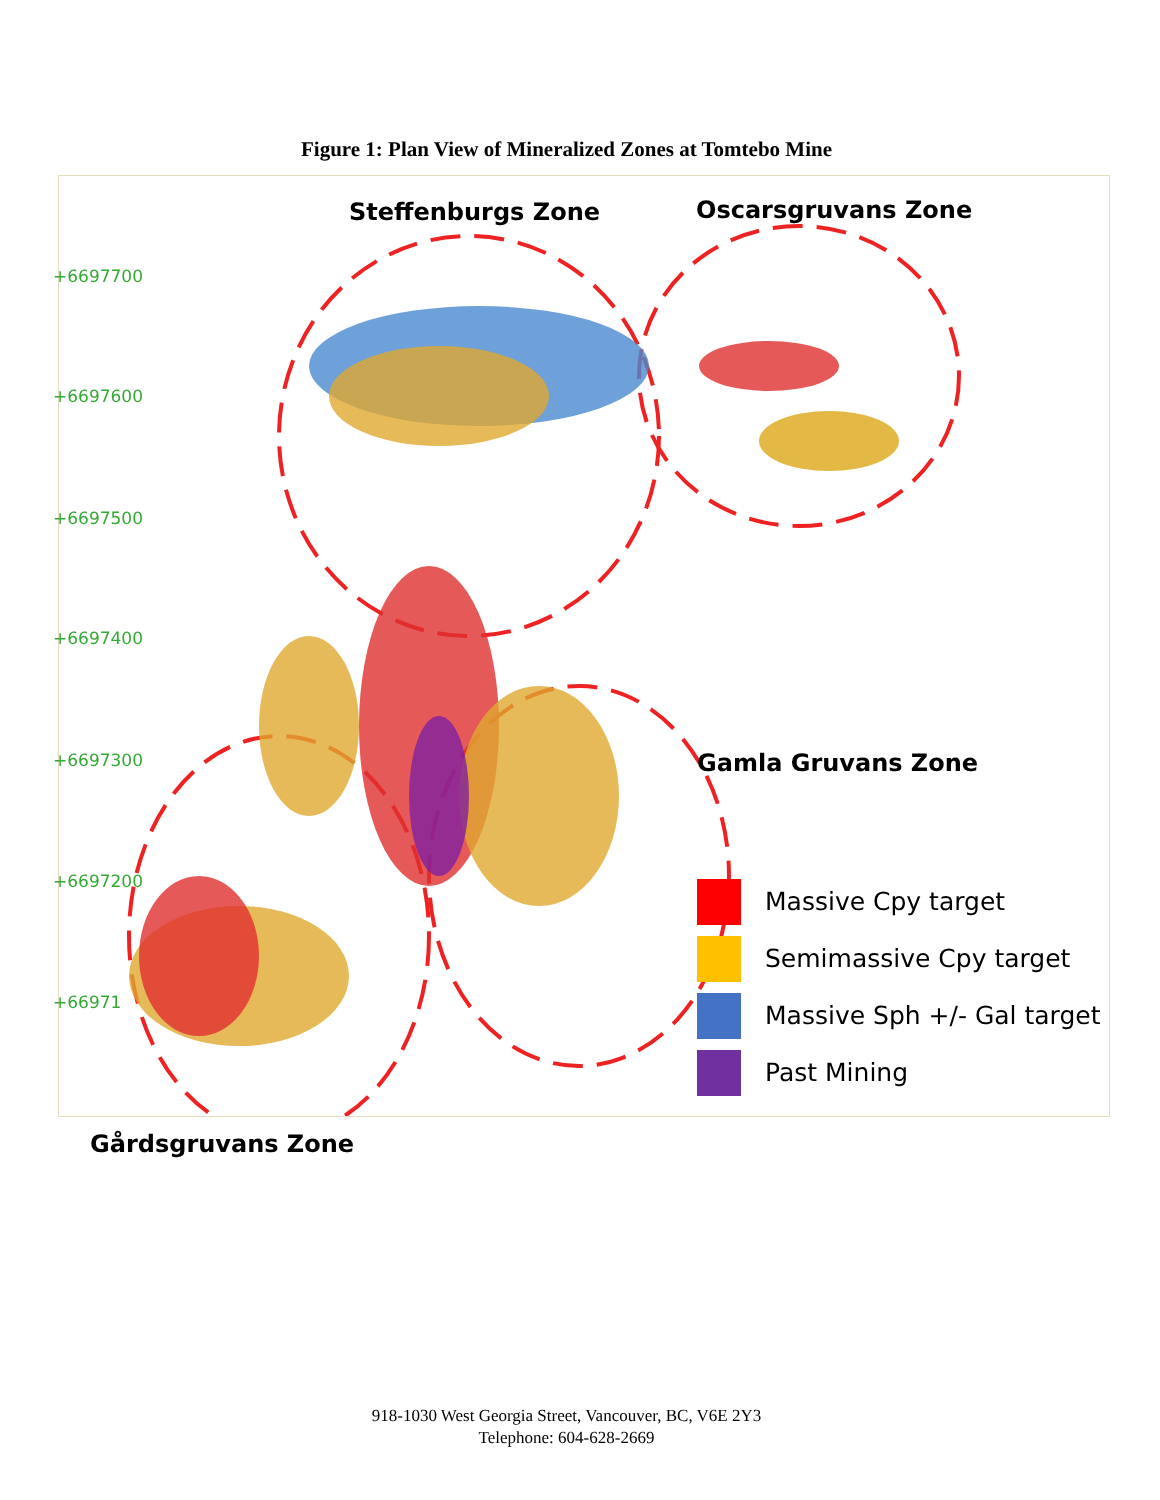Figure 1: Plan View of Mineralized Zones at Tomtebo Mine
Steffenburgs Zone Oscarsgruvans Zone
Gamla Gruvans Zone
+6697700
+6697600
+6697500
+6697400
+6697300
+6697200
+66971
Massive Cpy target
Semimassive Cpy target
Massive Sph +/- Gal target
Past Mining
Gårdsgruvans Zone
918-1030 West Georgia Street, Vancouver, BC, V6E 2Y3
Telephone: 604-628-2669